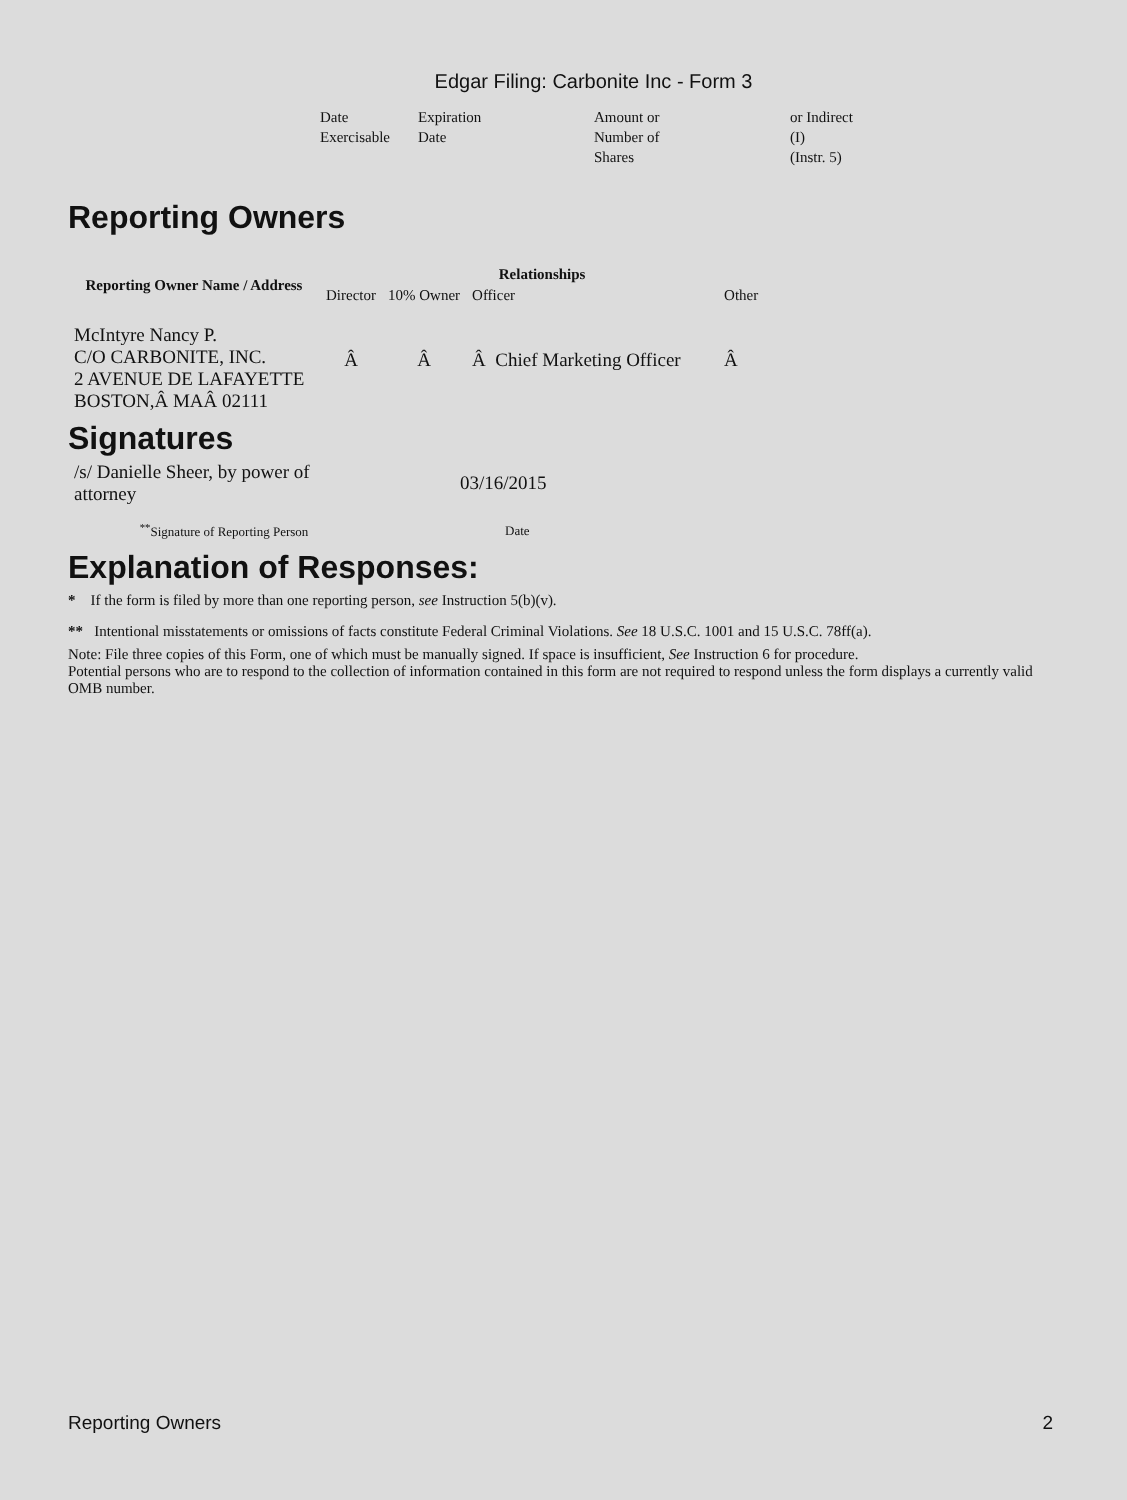Edgar Filing: Carbonite Inc - Form 3
| Date Exercisable | Expiration Date | Amount or Number of Shares | or Indirect (I) (Instr. 5) |
Reporting Owners
| Reporting Owner Name / Address | Relationships | | | |
| --- | --- | --- | --- | --- |
| | Director | 10% Owner | Officer | Other |
| McIntyre Nancy P. C/O CARBONITE, INC. 2 AVENUE DE LAFAYETTE BOSTON,Â MAÂ 02111 | Â | Â | Â Chief Marketing Officer | Â |
Signatures
| /s/ Danielle Sheer, by power of attorney | 03/16/2015 |
| <sup>**</sup> Signature of Reporting Person | Date |
Explanation of Responses:
* If the form is filed by more than one reporting person, see Instruction 5(b)(v).
** Intentional misstatements or omissions of facts constitute Federal Criminal Violations. See 18 U.S.C. 1001 and 15 U.S.C. 78ff(a).
Note: File three copies of this Form, one of which must be manually signed. If space is insufficient, See Instruction 6 for procedure.
Potential persons who are to respond to the collection of information contained in this form are not required to respond unless the form displays a currently valid OMB number.
Reporting Owners 2